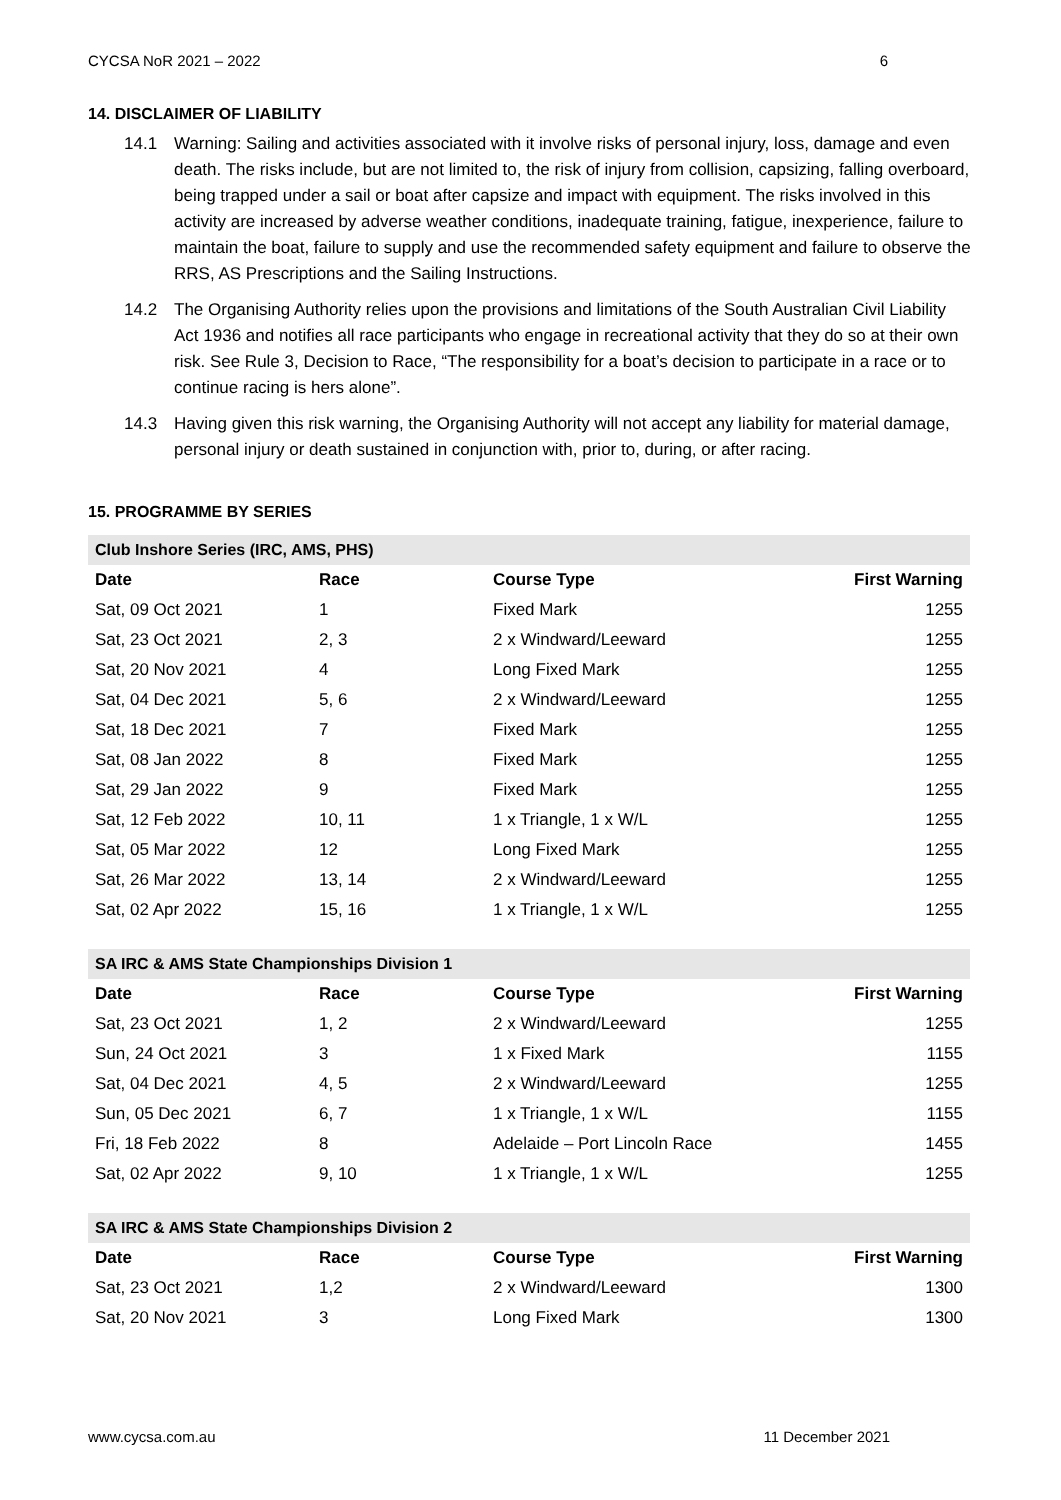CYCSA NoR 2021 – 2022 6
14. DISCLAIMER OF LIABILITY
14.1 Warning: Sailing and activities associated with it involve risks of personal injury, loss, damage and even death. The risks include, but are not limited to, the risk of injury from collision, capsizing, falling overboard, being trapped under a sail or boat after capsize and impact with equipment. The risks involved in this activity are increased by adverse weather conditions, inadequate training, fatigue, inexperience, failure to maintain the boat, failure to supply and use the recommended safety equipment and failure to observe the RRS, AS Prescriptions and the Sailing Instructions.
14.2 The Organising Authority relies upon the provisions and limitations of the South Australian Civil Liability Act 1936 and notifies all race participants who engage in recreational activity that they do so at their own risk. See Rule 3, Decision to Race, “The responsibility for a boat’s decision to participate in a race or to continue racing is hers alone”.
14.3 Having given this risk warning, the Organising Authority will not accept any liability for material damage, personal injury or death sustained in conjunction with, prior to, during, or after racing.
15. PROGRAMME BY SERIES
| Club Inshore Series (IRC, AMS, PHS) | | | |
| --- | --- | --- | --- |
| Date | Race | Course Type | First Warning |
| Sat, 09 Oct 2021 | 1 | Fixed Mark | 1255 |
| Sat, 23 Oct 2021 | 2, 3 | 2 x Windward/Leeward | 1255 |
| Sat, 20 Nov 2021 | 4 | Long Fixed Mark | 1255 |
| Sat, 04 Dec 2021 | 5, 6 | 2 x Windward/Leeward | 1255 |
| Sat, 18 Dec 2021 | 7 | Fixed Mark | 1255 |
| Sat, 08 Jan 2022 | 8 | Fixed Mark | 1255 |
| Sat, 29 Jan 2022 | 9 | Fixed Mark | 1255 |
| Sat, 12 Feb 2022 | 10, 11 | 1 x Triangle, 1 x W/L | 1255 |
| Sat, 05 Mar 2022 | 12 | Long Fixed Mark | 1255 |
| Sat, 26 Mar 2022 | 13, 14 | 2 x Windward/Leeward | 1255 |
| Sat, 02 Apr 2022 | 15, 16 | 1 x Triangle, 1 x W/L | 1255 |
| SA IRC & AMS State Championships Division 1 | | | |
| --- | --- | --- | --- |
| Date | Race | Course Type | First Warning |
| Sat, 23 Oct 2021 | 1, 2 | 2 x Windward/Leeward | 1255 |
| Sun, 24 Oct 2021 | 3 | 1 x Fixed Mark | 1155 |
| Sat, 04 Dec 2021 | 4, 5 | 2 x Windward/Leeward | 1255 |
| Sun, 05 Dec 2021 | 6, 7 | 1 x Triangle, 1 x W/L | 1155 |
| Fri, 18 Feb 2022 | 8 | Adelaide – Port Lincoln Race | 1455 |
| Sat, 02 Apr 2022 | 9, 10 | 1 x Triangle, 1 x W/L | 1255 |
| SA IRC & AMS State Championships Division 2 | | | |
| --- | --- | --- | --- |
| Date | Race | Course Type | First Warning |
| Sat, 23 Oct 2021 | 1,2 | 2 x Windward/Leeward | 1300 |
| Sat, 20 Nov 2021 | 3 | Long Fixed Mark | 1300 |
www.cycsa.com.au 11 December 2021